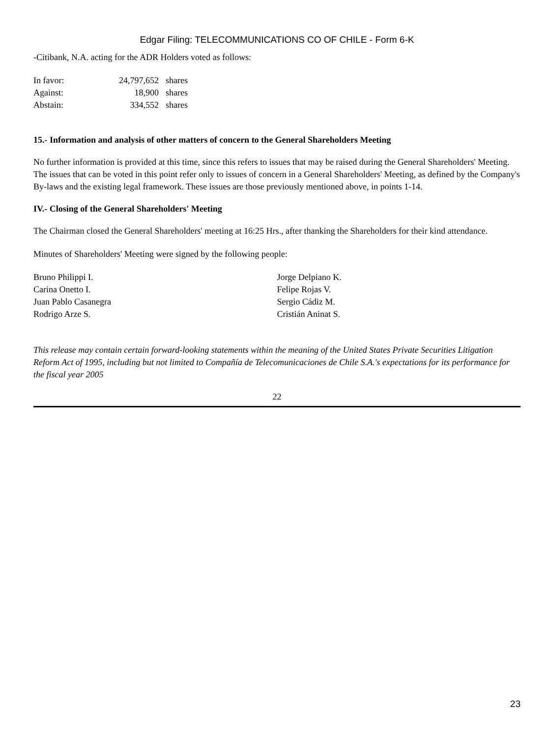Edgar Filing: TELECOMMUNICATIONS CO OF CHILE - Form 6-K
-Citibank, N.A. acting for the ADR Holders voted as follows:
| In favor: | 24,797,652 | shares |
| Against: | 18,900 | shares |
| Abstain: | 334,552 | shares |
15.- Information and analysis of other matters of concern to the General Shareholders Meeting
No further information is provided at this time, since this refers to issues that may be raised during the General Shareholders' Meeting. The issues that can be voted in this point refer only to issues of concern in a General Shareholders' Meeting, as defined by the Company's By-laws and the existing legal framework. These issues are those previously mentioned above, in points 1-14.
IV.- Closing of the General Shareholders' Meeting
The Chairman closed the General Shareholders' meeting at 16:25 Hrs., after thanking the Shareholders for their kind attendance.
Minutes of Shareholders' Meeting were signed by the following people:
Bruno Philippi I.
Carina Onetto I.
Juan Pablo Casanegra
Rodrigo Arze S.
Jorge Delpiano K.
Felipe Rojas V.
Sergio Cádiz M.
Cristián Aninat S.
This release may contain certain forward-looking statements within the meaning of the United States Private Securities Litigation Reform Act of 1995, including but not limited to Compañía de Telecomunicaciones de Chile S.A.'s expectations for its performance for the fiscal year 2005
22
23